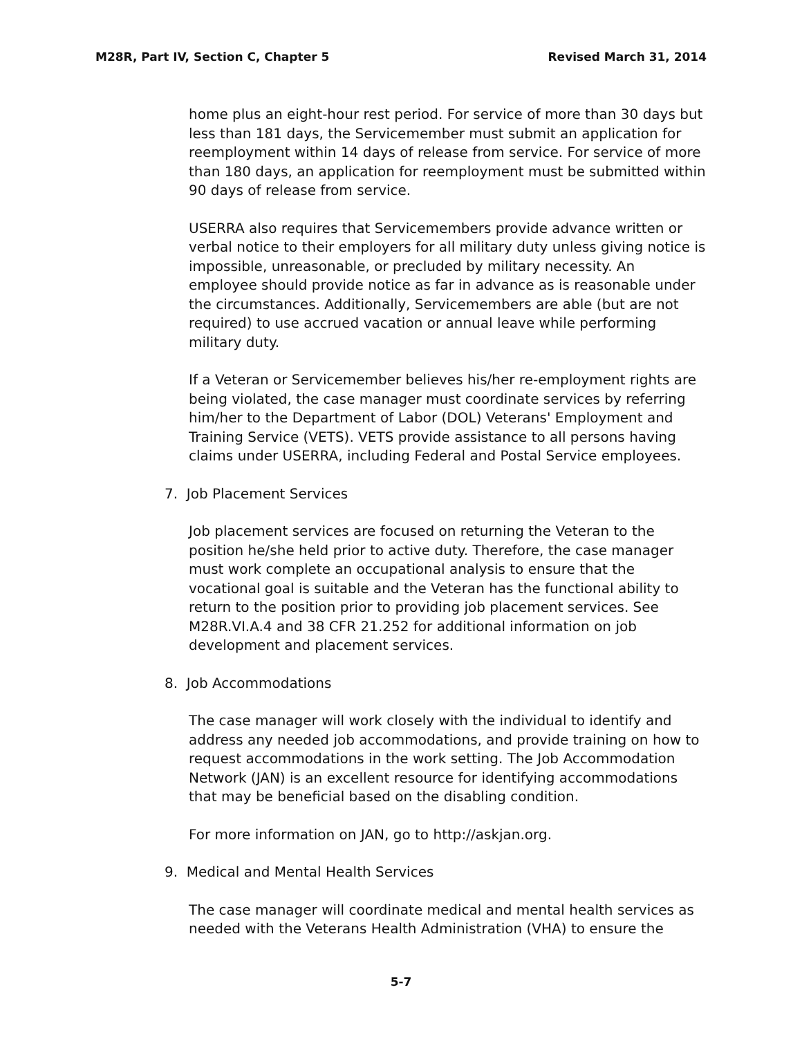M28R, Part IV, Section C, Chapter 5 Revised March 31, 2014
home plus an eight-hour rest period. For service of more than 30 days but less than 181 days, the Servicemember must submit an application for reemployment within 14 days of release from service. For service of more than 180 days, an application for reemployment must be submitted within 90 days of release from service.
USERRA also requires that Servicemembers provide advance written or verbal notice to their employers for all military duty unless giving notice is impossible, unreasonable, or precluded by military necessity. An employee should provide notice as far in advance as is reasonable under the circumstances. Additionally, Servicemembers are able (but are not required) to use accrued vacation or annual leave while performing military duty.
If a Veteran or Servicemember believes his/her re-employment rights are being violated, the case manager must coordinate services by referring him/her to the Department of Labor (DOL) Veterans' Employment and Training Service (VETS). VETS provide assistance to all persons having claims under USERRA, including Federal and Postal Service employees.
7. Job Placement Services
Job placement services are focused on returning the Veteran to the position he/she held prior to active duty. Therefore, the case manager must work complete an occupational analysis to ensure that the vocational goal is suitable and the Veteran has the functional ability to return to the position prior to providing job placement services. See M28R.VI.A.4 and 38 CFR 21.252 for additional information on job development and placement services.
8. Job Accommodations
The case manager will work closely with the individual to identify and address any needed job accommodations, and provide training on how to request accommodations in the work setting. The Job Accommodation Network (JAN) is an excellent resource for identifying accommodations that may be beneficial based on the disabling condition.
For more information on JAN, go to http://askjan.org.
9. Medical and Mental Health Services
The case manager will coordinate medical and mental health services as needed with the Veterans Health Administration (VHA) to ensure the
5-7